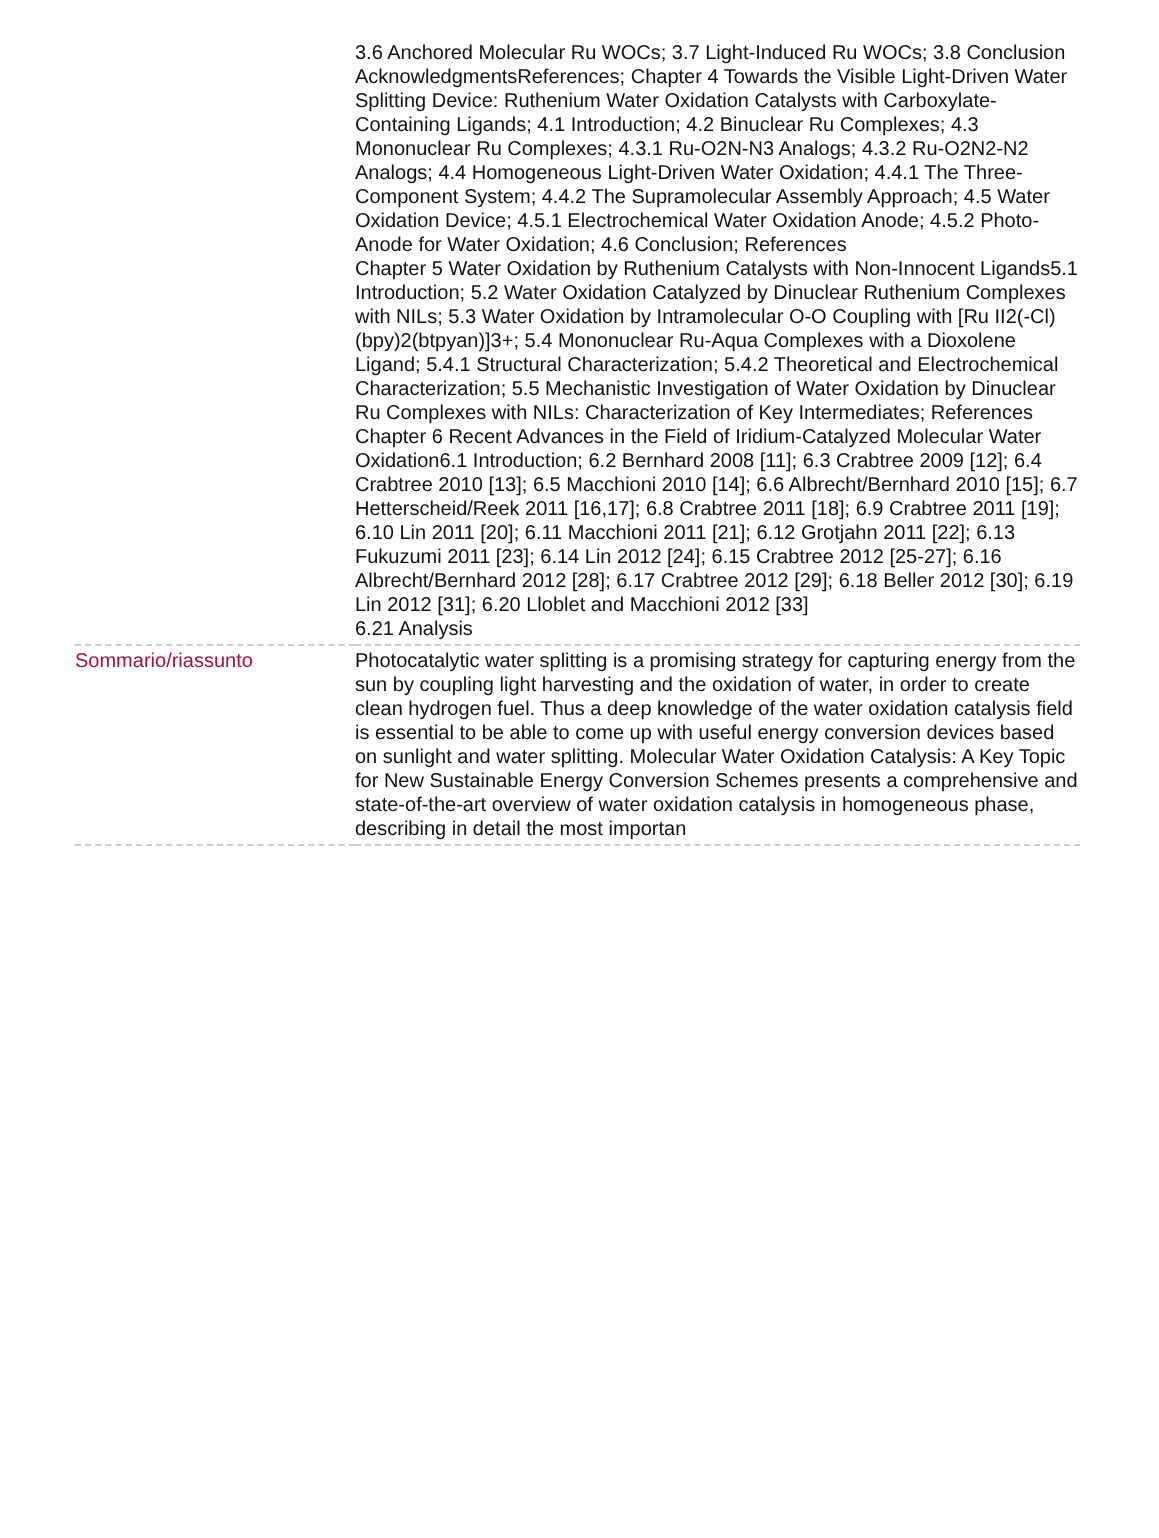| | 3.6 Anchored Molecular Ru WOCs; 3.7 Light-Induced Ru WOCs; 3.8 Conclusion AcknowledgmentsReferences; Chapter 4 Towards the Visible Light-Driven Water Splitting Device: Ruthenium Water Oxidation Catalysts with Carboxylate-Containing Ligands; 4.1 Introduction; 4.2 Binuclear Ru Complexes; 4.3 Mononuclear Ru Complexes; 4.3.1 Ru-O2N-N3 Analogs; 4.3.2 Ru-O2N2-N2 Analogs; 4.4 Homogeneous Light-Driven Water Oxidation; 4.4.1 The Three-Component System; 4.4.2 The Supramolecular Assembly Approach; 4.5 Water Oxidation Device; 4.5.1 Electrochemical Water Oxidation Anode; 4.5.2 Photo-Anode for Water Oxidation; 4.6 Conclusion; References Chapter 5 Water Oxidation by Ruthenium Catalysts with Non-Innocent Ligands5.1 Introduction; 5.2 Water Oxidation Catalyzed by Dinuclear Ruthenium Complexes with NILs; 5.3 Water Oxidation by Intramolecular O-O Coupling with [Ru II2(-Cl)(bpy)2(btpyan)]3+; 5.4 Mononuclear Ru-Aqua Complexes with a Dioxolene Ligand; 5.4.1 Structural Characterization; 5.4.2 Theoretical and Electrochemical Characterization; 5.5 Mechanistic Investigation of Water Oxidation by Dinuclear Ru Complexes with NILs: Characterization of Key Intermediates; References Chapter 6 Recent Advances in the Field of Iridium-Catalyzed Molecular Water Oxidation6.1 Introduction; 6.2 Bernhard 2008 [11]; 6.3 Crabtree 2009 [12]; 6.4 Crabtree 2010 [13]; 6.5 Macchioni 2010 [14]; 6.6 Albrecht/Bernhard 2010 [15]; 6.7 Hetterscheid/Reek 2011 [16,17]; 6.8 Crabtree 2011 [18]; 6.9 Crabtree 2011 [19]; 6.10 Lin 2011 [20]; 6.11 Macchioni 2011 [21]; 6.12 Grotjahn 2011 [22]; 6.13 Fukuzumi 2011 [23]; 6.14 Lin 2012 [24]; 6.15 Crabtree 2012 [25-27]; 6.16 Albrecht/Bernhard 2012 [28]; 6.17 Crabtree 2012 [29]; 6.18 Beller 2012 [30]; 6.19 Lin 2012 [31]; 6.20 Lloblet and Macchioni 2012 [33] 6.21 Analysis |
| Sommario/riassunto | Photocatalytic water splitting is a promising strategy for capturing energy from the sun by coupling light harvesting and the oxidation of water, in order to create clean hydrogen fuel. Thus a deep knowledge of the water oxidation catalysis field is essential to be able to come up with useful energy conversion devices based on sunlight and water splitting. Molecular Water Oxidation Catalysis: A Key Topic for New Sustainable Energy Conversion Schemes presents a comprehensive and state-of-the-art overview of water oxidation catalysis in homogeneous phase, describing in detail the most importan |